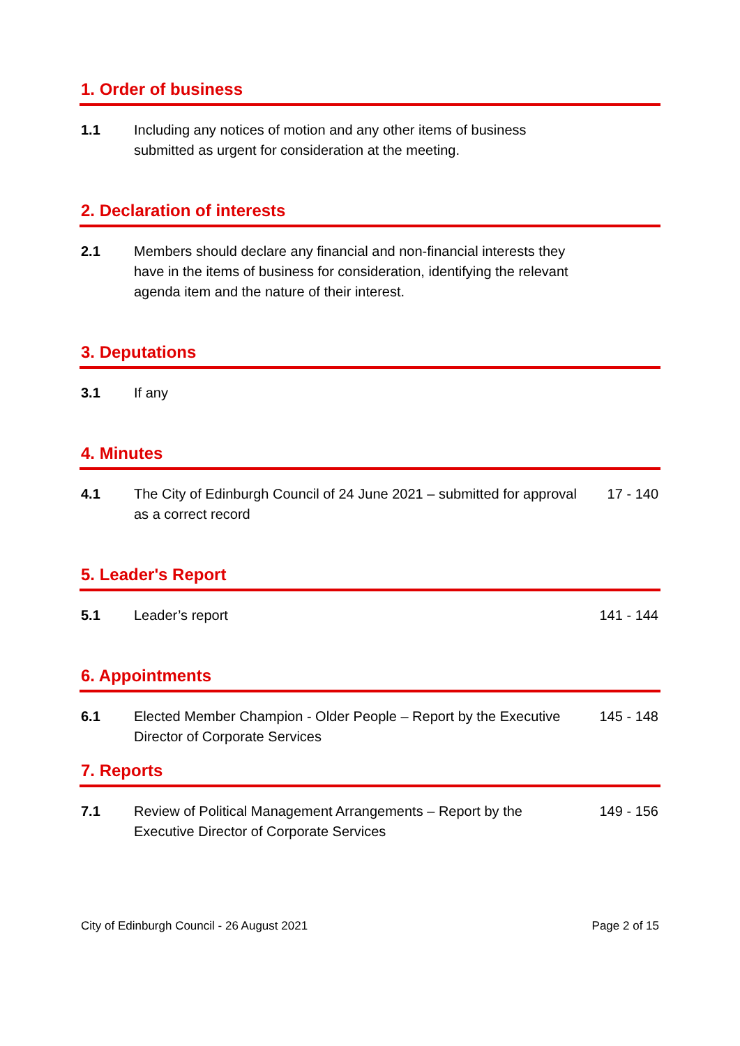1. Order of business
1.1 Including any notices of motion and any other items of business submitted as urgent for consideration at the meeting.
2. Declaration of interests
2.1 Members should declare any financial and non-financial interests they have in the items of business for consideration, identifying the relevant agenda item and the nature of their interest.
3. Deputations
3.1 If any
4. Minutes
4.1 The City of Edinburgh Council of 24 June 2021 – submitted for approval as a correct record
17 - 140
5. Leader's Report
5.1 Leader’s report 141 - 144
6. Appointments
6.1 Elected Member Champion - Older People – Report by the Executive Director of Corporate Services
145 - 148
7. Reports
7.1 Review of Political Management Arrangements – Report by the Executive Director of Corporate Services
149 - 156
City of Edinburgh Council - 26 August 2021 Page 2 of 15